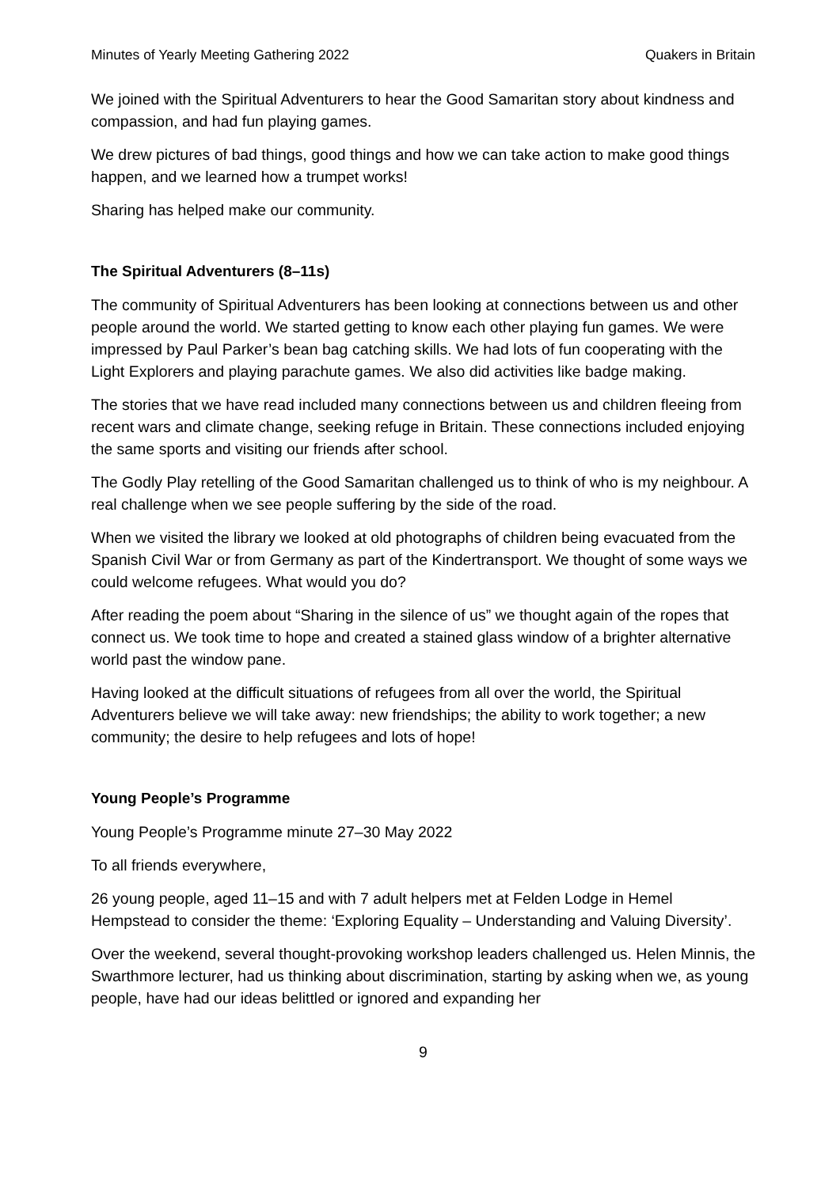Minutes of Yearly Meeting Gathering 2022 Quakers in Britain
We joined with the Spiritual Adventurers to hear the Good Samaritan story about kindness and compassion, and had fun playing games.
We drew pictures of bad things, good things and how we can take action to make good things happen, and we learned how a trumpet works!
Sharing has helped make our community.
The Spiritual Adventurers (8–11s)
The community of Spiritual Adventurers has been looking at connections between us and other people around the world. We started getting to know each other playing fun games. We were impressed by Paul Parker’s bean bag catching skills. We had lots of fun cooperating with the Light Explorers and playing parachute games. We also did activities like badge making.
The stories that we have read included many connections between us and children fleeing from recent wars and climate change, seeking refuge in Britain. These connections included enjoying the same sports and visiting our friends after school.
The Godly Play retelling of the Good Samaritan challenged us to think of who is my neighbour. A real challenge when we see people suffering by the side of the road.
When we visited the library we looked at old photographs of children being evacuated from the Spanish Civil War or from Germany as part of the Kindertransport. We thought of some ways we could welcome refugees. What would you do?
After reading the poem about “Sharing in the silence of us” we thought again of the ropes that connect us. We took time to hope and created a stained glass window of a brighter alternative world past the window pane.
Having looked at the difficult situations of refugees from all over the world, the Spiritual Adventurers believe we will take away: new friendships; the ability to work together; a new community; the desire to help refugees and lots of hope!
Young People’s Programme
Young People’s Programme minute 27–30 May 2022
To all friends everywhere,
26 young people, aged 11–15 and with 7 adult helpers met at Felden Lodge in Hemel Hempstead to consider the theme: ‘Exploring Equality – Understanding and Valuing Diversity’.
Over the weekend, several thought-provoking workshop leaders challenged us. Helen Minnis, the Swarthmore lecturer, had us thinking about discrimination, starting by asking when we, as young people, have had our ideas belittled or ignored and expanding her
9